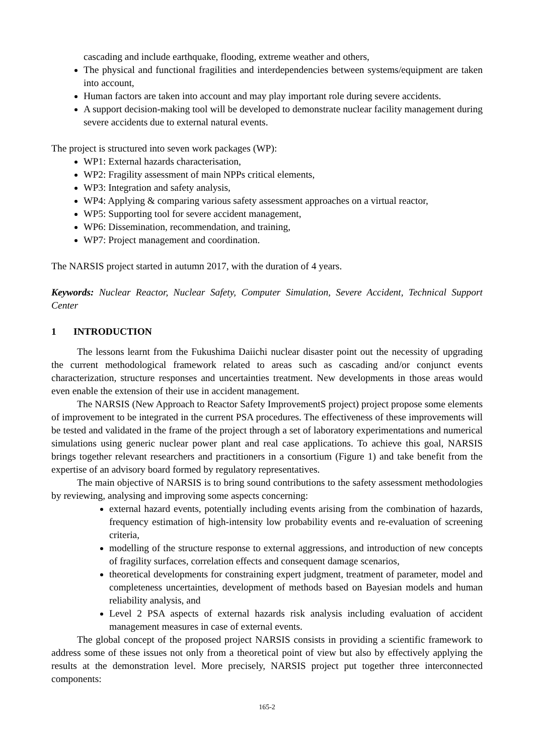cascading and include earthquake, flooding, extreme weather and others,
The physical and functional fragilities and interdependencies between systems/equipment are taken into account,
Human factors are taken into account and may play important role during severe accidents.
A support decision-making tool will be developed to demonstrate nuclear facility management during severe accidents due to external natural events.
The project is structured into seven work packages (WP):
WP1: External hazards characterisation,
WP2: Fragility assessment of main NPPs critical elements,
WP3: Integration and safety analysis,
WP4: Applying & comparing various safety assessment approaches on a virtual reactor,
WP5: Supporting tool for severe accident management,
WP6: Dissemination, recommendation, and training,
WP7: Project management and coordination.
The NARSIS project started in autumn 2017, with the duration of 4 years.
Keywords: Nuclear Reactor, Nuclear Safety, Computer Simulation, Severe Accident, Technical Support Center
1 INTRODUCTION
The lessons learnt from the Fukushima Daiichi nuclear disaster point out the necessity of upgrading the current methodological framework related to areas such as cascading and/or conjunct events characterization, structure responses and uncertainties treatment. New developments in those areas would even enable the extension of their use in accident management.
The NARSIS (New Approach to Reactor Safety ImprovementS project) project propose some elements of improvement to be integrated in the current PSA procedures. The effectiveness of these improvements will be tested and validated in the frame of the project through a set of laboratory experimentations and numerical simulations using generic nuclear power plant and real case applications. To achieve this goal, NARSIS brings together relevant researchers and practitioners in a consortium (Figure 1) and take benefit from the expertise of an advisory board formed by regulatory representatives.
The main objective of NARSIS is to bring sound contributions to the safety assessment methodologies by reviewing, analysing and improving some aspects concerning:
external hazard events, potentially including events arising from the combination of hazards, frequency estimation of high-intensity low probability events and re-evaluation of screening criteria,
modelling of the structure response to external aggressions, and introduction of new concepts of fragility surfaces, correlation effects and consequent damage scenarios,
theoretical developments for constraining expert judgment, treatment of parameter, model and completeness uncertainties, development of methods based on Bayesian models and human reliability analysis, and
Level 2 PSA aspects of external hazards risk analysis including evaluation of accident management measures in case of external events.
The global concept of the proposed project NARSIS consists in providing a scientific framework to address some of these issues not only from a theoretical point of view but also by effectively applying the results at the demonstration level. More precisely, NARSIS project put together three interconnected components:
165-2